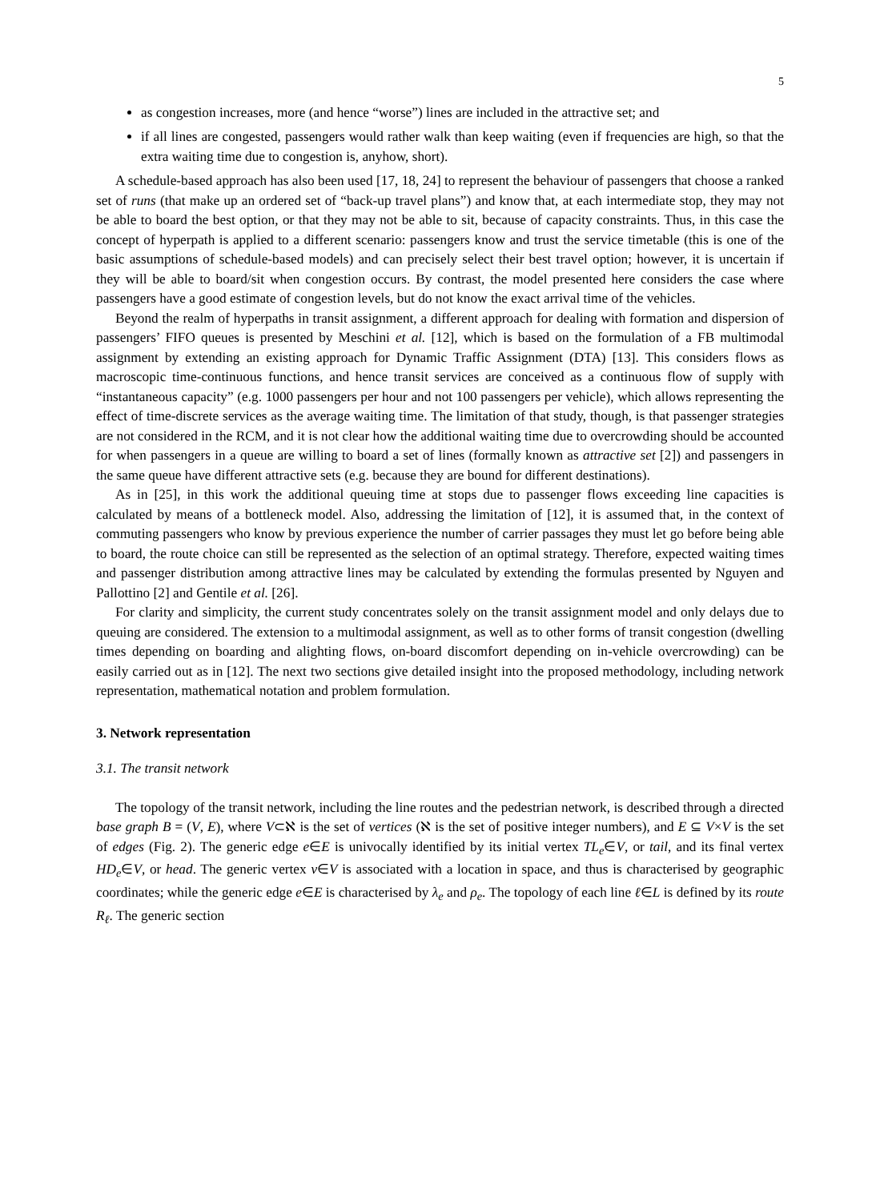5
as congestion increases, more (and hence “worse”) lines are included in the attractive set; and
if all lines are congested, passengers would rather walk than keep waiting (even if frequencies are high, so that the extra waiting time due to congestion is, anyhow, short).
A schedule-based approach has also been used [17, 18, 24] to represent the behaviour of passengers that choose a ranked set of runs (that make up an ordered set of “back-up travel plans”) and know that, at each intermediate stop, they may not be able to board the best option, or that they may not be able to sit, because of capacity constraints. Thus, in this case the concept of hyperpath is applied to a different scenario: passengers know and trust the service timetable (this is one of the basic assumptions of schedule-based models) and can precisely select their best travel option; however, it is uncertain if they will be able to board/sit when congestion occurs. By contrast, the model presented here considers the case where passengers have a good estimate of congestion levels, but do not know the exact arrival time of the vehicles.
Beyond the realm of hyperpaths in transit assignment, a different approach for dealing with formation and dispersion of passengers’ FIFO queues is presented by Meschini et al. [12], which is based on the formulation of a FB multimodal assignment by extending an existing approach for Dynamic Traffic Assignment (DTA) [13]. This considers flows as macroscopic time-continuous functions, and hence transit services are conceived as a continuous flow of supply with “instantaneous capacity” (e.g. 1000 passengers per hour and not 100 passengers per vehicle), which allows representing the effect of time-discrete services as the average waiting time. The limitation of that study, though, is that passenger strategies are not considered in the RCM, and it is not clear how the additional waiting time due to overcrowding should be accounted for when passengers in a queue are willing to board a set of lines (formally known as attractive set [2]) and passengers in the same queue have different attractive sets (e.g. because they are bound for different destinations).
As in [25], in this work the additional queuing time at stops due to passenger flows exceeding line capacities is calculated by means of a bottleneck model. Also, addressing the limitation of [12], it is assumed that, in the context of commuting passengers who know by previous experience the number of carrier passages they must let go before being able to board, the route choice can still be represented as the selection of an optimal strategy. Therefore, expected waiting times and passenger distribution among attractive lines may be calculated by extending the formulas presented by Nguyen and Pallottino [2] and Gentile et al. [26].
For clarity and simplicity, the current study concentrates solely on the transit assignment model and only delays due to queuing are considered. The extension to a multimodal assignment, as well as to other forms of transit congestion (dwelling times depending on boarding and alighting flows, on-board discomfort depending on in-vehicle overcrowding) can be easily carried out as in [12]. The next two sections give detailed insight into the proposed methodology, including network representation, mathematical notation and problem formulation.
3. Network representation
3.1. The transit network
The topology of the transit network, including the line routes and the pedestrian network, is described through a directed base graph B = (V, E), where V⊂ℵ is the set of vertices (ℵ is the set of positive integer numbers), and E ⊆ V×V is the set of edges (Fig. 2). The generic edge e∈E is univocally identified by its initial vertex TL<sub>e</sub>∈V, or tail, and its final vertex HD<sub>e</sub>∈V, or head. The generic vertex v∈V is associated with a location in space, and thus is characterised by geographic coordinates; while the generic edge e∈E is characterised by λ<sub>e</sub> and ρ<sub>e</sub>. The topology of each line ℓ∈L is defined by its route R<sub>ℓ</sub>. The generic section